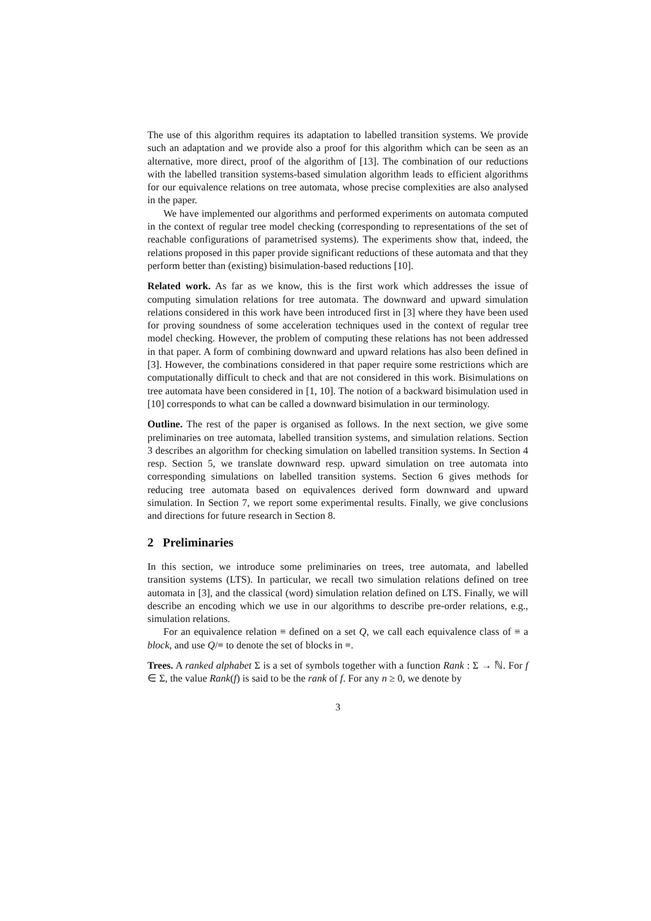The use of this algorithm requires its adaptation to labelled transition systems. We provide such an adaptation and we provide also a proof for this algorithm which can be seen as an alternative, more direct, proof of the algorithm of [13]. The combination of our reductions with the labelled transition systems-based simulation algorithm leads to efficient algorithms for our equivalence relations on tree automata, whose precise complexities are also analysed in the paper.
We have implemented our algorithms and performed experiments on automata computed in the context of regular tree model checking (corresponding to representations of the set of reachable configurations of parametrised systems). The experiments show that, indeed, the relations proposed in this paper provide significant reductions of these automata and that they perform better than (existing) bisimulation-based reductions [10].
Related work. As far as we know, this is the first work which addresses the issue of computing simulation relations for tree automata. The downward and upward simulation relations considered in this work have been introduced first in [3] where they have been used for proving soundness of some acceleration techniques used in the context of regular tree model checking. However, the problem of computing these relations has not been addressed in that paper. A form of combining downward and upward relations has also been defined in [3]. However, the combinations considered in that paper require some restrictions which are computationally difficult to check and that are not considered in this work. Bisimulations on tree automata have been considered in [1, 10]. The notion of a backward bisimulation used in [10] corresponds to what can be called a downward bisimulation in our terminology.
Outline. The rest of the paper is organised as follows. In the next section, we give some preliminaries on tree automata, labelled transition systems, and simulation relations. Section 3 describes an algorithm for checking simulation on labelled transition systems. In Section 4 resp. Section 5, we translate downward resp. upward simulation on tree automata into corresponding simulations on labelled transition systems. Section 6 gives methods for reducing tree automata based on equivalences derived form downward and upward simulation. In Section 7, we report some experimental results. Finally, we give conclusions and directions for future research in Section 8.
2 Preliminaries
In this section, we introduce some preliminaries on trees, tree automata, and labelled transition systems (LTS). In particular, we recall two simulation relations defined on tree automata in [3], and the classical (word) simulation relation defined on LTS. Finally, we will describe an encoding which we use in our algorithms to describe pre-order relations, e.g., simulation relations.
For an equivalence relation ≡ defined on a set Q, we call each equivalence class of ≡ a block, and use Q/≡ to denote the set of blocks in ≡.
Trees. A ranked alphabet Σ is a set of symbols together with a function Rank : Σ → ℕ. For f ∈ Σ, the value Rank(f) is said to be the rank of f. For any n ≥ 0, we denote by
3